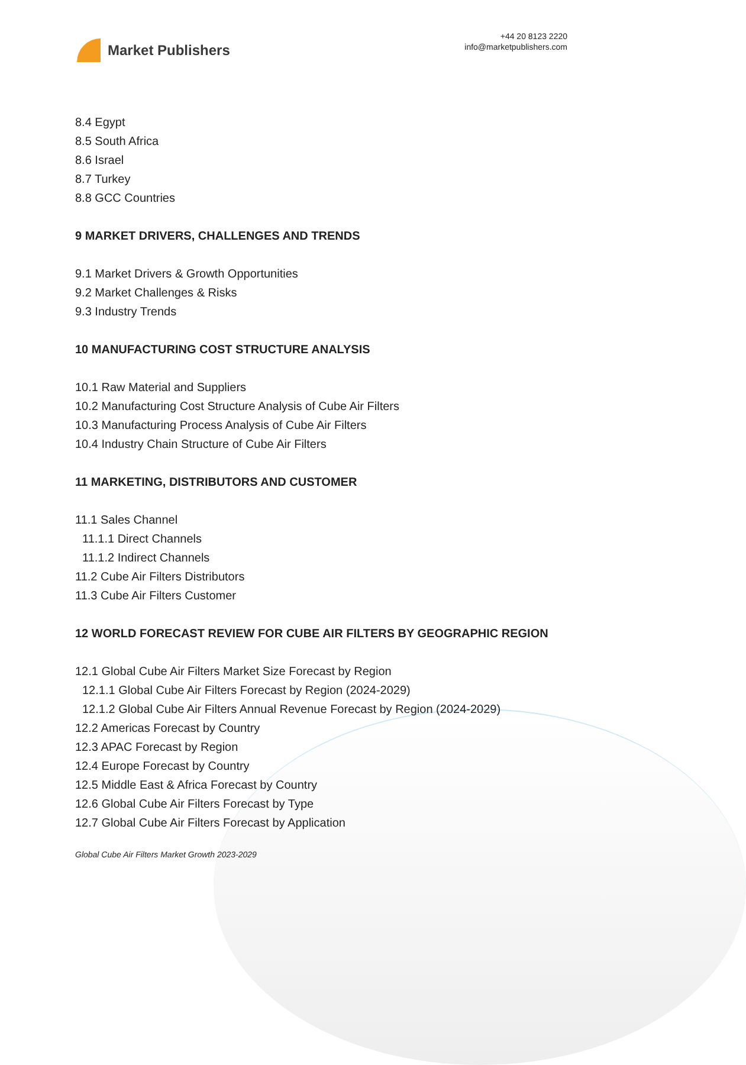Market Publishers
+44 20 8123 2220
info@marketpublishers.com
8.4 Egypt
8.5 South Africa
8.6 Israel
8.7 Turkey
8.8 GCC Countries
9 MARKET DRIVERS, CHALLENGES AND TRENDS
9.1 Market Drivers & Growth Opportunities
9.2 Market Challenges & Risks
9.3 Industry Trends
10 MANUFACTURING COST STRUCTURE ANALYSIS
10.1 Raw Material and Suppliers
10.2 Manufacturing Cost Structure Analysis of Cube Air Filters
10.3 Manufacturing Process Analysis of Cube Air Filters
10.4 Industry Chain Structure of Cube Air Filters
11 MARKETING, DISTRIBUTORS AND CUSTOMER
11.1 Sales Channel
11.1.1 Direct Channels
11.1.2 Indirect Channels
11.2 Cube Air Filters Distributors
11.3 Cube Air Filters Customer
12 WORLD FORECAST REVIEW FOR CUBE AIR FILTERS BY GEOGRAPHIC REGION
12.1 Global Cube Air Filters Market Size Forecast by Region
12.1.1 Global Cube Air Filters Forecast by Region (2024-2029)
12.1.2 Global Cube Air Filters Annual Revenue Forecast by Region (2024-2029)
12.2 Americas Forecast by Country
12.3 APAC Forecast by Region
12.4 Europe Forecast by Country
12.5 Middle East & Africa Forecast by Country
12.6 Global Cube Air Filters Forecast by Type
12.7 Global Cube Air Filters Forecast by Application
Global Cube Air Filters Market Growth 2023-2029